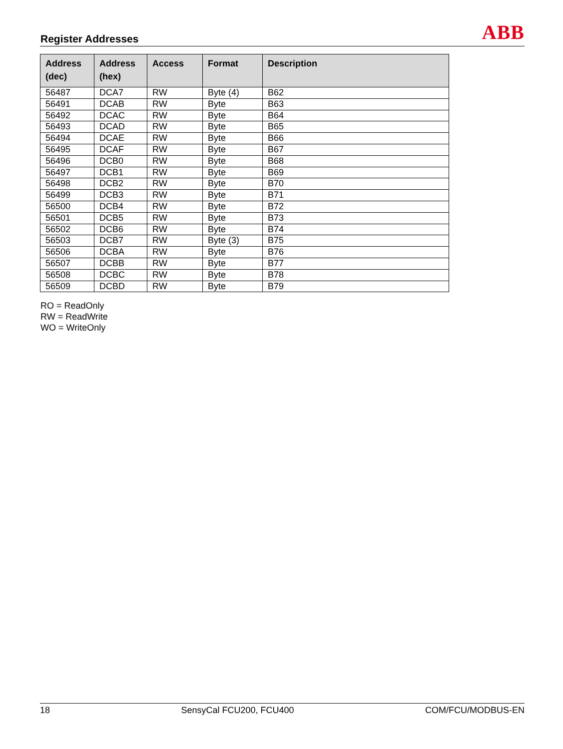Register Addresses
ABB
| Address (dec) | Address (hex) | Access | Format | Description |
| --- | --- | --- | --- | --- |
| 56487 | DCA7 | RW | Byte (4) | B62 |
| 56491 | DCAB | RW | Byte | B63 |
| 56492 | DCAC | RW | Byte | B64 |
| 56493 | DCAD | RW | Byte | B65 |
| 56494 | DCAE | RW | Byte | B66 |
| 56495 | DCAF | RW | Byte | B67 |
| 56496 | DCB0 | RW | Byte | B68 |
| 56497 | DCB1 | RW | Byte | B69 |
| 56498 | DCB2 | RW | Byte | B70 |
| 56499 | DCB3 | RW | Byte | B71 |
| 56500 | DCB4 | RW | Byte | B72 |
| 56501 | DCB5 | RW | Byte | B73 |
| 56502 | DCB6 | RW | Byte | B74 |
| 56503 | DCB7 | RW | Byte (3) | B75 |
| 56506 | DCBA | RW | Byte | B76 |
| 56507 | DCBB | RW | Byte | B77 |
| 56508 | DCBC | RW | Byte | B78 |
| 56509 | DCBD | RW | Byte | B79 |
RO = ReadOnly
RW = ReadWrite
WO = WriteOnly
18 SensyCal FCU200, FCU400 COM/FCU/MODBUS-EN